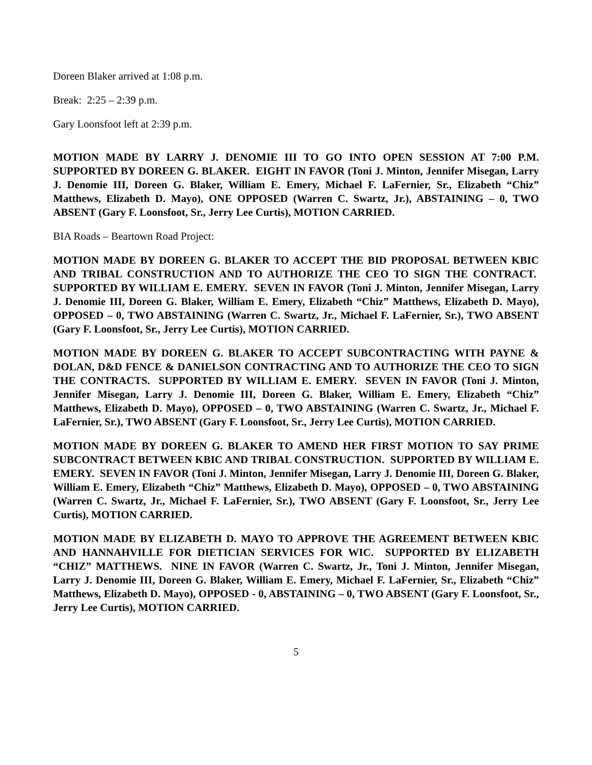Doreen Blaker arrived at 1:08 p.m.
Break: 2:25 – 2:39 p.m.
Gary Loonsfoot left at 2:39 p.m.
MOTION MADE BY LARRY J. DENOMIE III TO GO INTO OPEN SESSION AT 7:00 P.M. SUPPORTED BY DOREEN G. BLAKER. EIGHT IN FAVOR (Toni J. Minton, Jennifer Misegan, Larry J. Denomie III, Doreen G. Blaker, William E. Emery, Michael F. LaFernier, Sr., Elizabeth “Chiz” Matthews, Elizabeth D. Mayo), ONE OPPOSED (Warren C. Swartz, Jr.), ABSTAINING – 0, TWO ABSENT (Gary F. Loonsfoot, Sr., Jerry Lee Curtis), MOTION CARRIED.
BIA Roads – Beartown Road Project:
MOTION MADE BY DOREEN G. BLAKER TO ACCEPT THE BID PROPOSAL BETWEEN KBIC AND TRIBAL CONSTRUCTION AND TO AUTHORIZE THE CEO TO SIGN THE CONTRACT. SUPPORTED BY WILLIAM E. EMERY. SEVEN IN FAVOR (Toni J. Minton, Jennifer Misegan, Larry J. Denomie III, Doreen G. Blaker, William E. Emery, Elizabeth “Chiz” Matthews, Elizabeth D. Mayo), OPPOSED – 0, TWO ABSTAINING (Warren C. Swartz, Jr., Michael F. LaFernier, Sr.), TWO ABSENT (Gary F. Loonsfoot, Sr., Jerry Lee Curtis), MOTION CARRIED.
MOTION MADE BY DOREEN G. BLAKER TO ACCEPT SUBCONTRACTING WITH PAYNE & DOLAN, D&D FENCE & DANIELSON CONTRACTING AND TO AUTHORIZE THE CEO TO SIGN THE CONTRACTS. SUPPORTED BY WILLIAM E. EMERY. SEVEN IN FAVOR (Toni J. Minton, Jennifer Misegan, Larry J. Denomie III, Doreen G. Blaker, William E. Emery, Elizabeth “Chiz” Matthews, Elizabeth D. Mayo), OPPOSED – 0, TWO ABSTAINING (Warren C. Swartz, Jr., Michael F. LaFernier, Sr.), TWO ABSENT (Gary F. Loonsfoot, Sr., Jerry Lee Curtis), MOTION CARRIED.
MOTION MADE BY DOREEN G. BLAKER TO AMEND HER FIRST MOTION TO SAY PRIME SUBCONTRACT BETWEEN KBIC AND TRIBAL CONSTRUCTION. SUPPORTED BY WILLIAM E. EMERY. SEVEN IN FAVOR (Toni J. Minton, Jennifer Misegan, Larry J. Denomie III, Doreen G. Blaker, William E. Emery, Elizabeth “Chiz” Matthews, Elizabeth D. Mayo), OPPOSED – 0, TWO ABSTAINING (Warren C. Swartz, Jr., Michael F. LaFernier, Sr.), TWO ABSENT (Gary F. Loonsfoot, Sr., Jerry Lee Curtis), MOTION CARRIED.
MOTION MADE BY ELIZABETH D. MAYO TO APPROVE THE AGREEMENT BETWEEN KBIC AND HANNAHVILLE FOR DIETICIAN SERVICES FOR WIC. SUPPORTED BY ELIZABETH “CHIZ” MATTHEWS. NINE IN FAVOR (Warren C. Swartz, Jr., Toni J. Minton, Jennifer Misegan, Larry J. Denomie III, Doreen G. Blaker, William E. Emery, Michael F. LaFernier, Sr., Elizabeth “Chiz” Matthews, Elizabeth D. Mayo), OPPOSED - 0, ABSTAINING – 0, TWO ABSENT (Gary F. Loonsfoot, Sr., Jerry Lee Curtis), MOTION CARRIED.
5